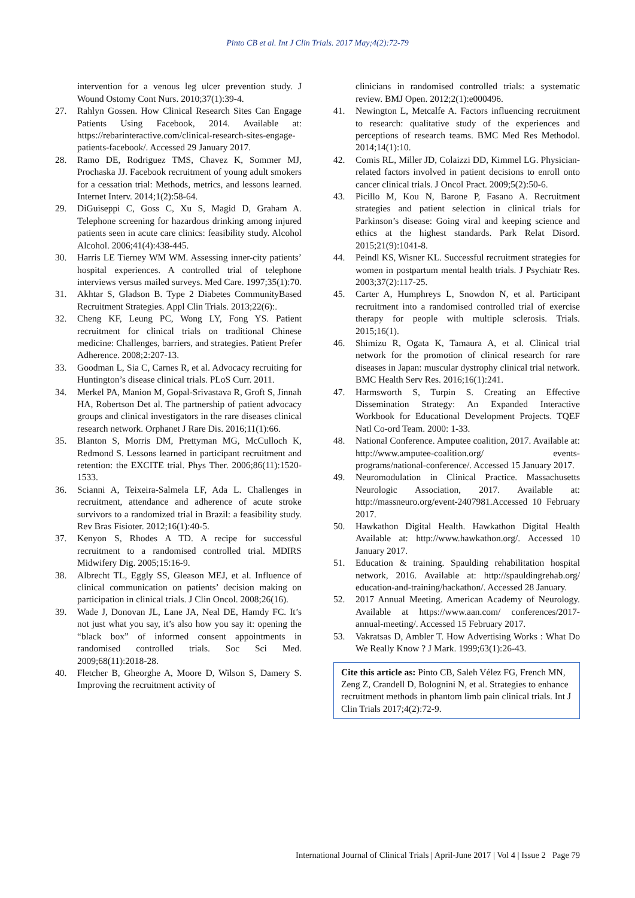Pinto CB et al. Int J Clin Trials. 2017 May;4(2):72-79
intervention for a venous leg ulcer prevention study. J Wound Ostomy Cont Nurs. 2010;37(1):39-4.
27. Rahlyn Gossen. How Clinical Research Sites Can Engage Patients Using Facebook, 2014. Available at: https://rebarinteractive.com/clinical-research-sites-engage-patients-facebook/. Accessed 29 January 2017.
28. Ramo DE, Rodriguez TMS, Chavez K, Sommer MJ, Prochaska JJ. Facebook recruitment of young adult smokers for a cessation trial: Methods, metrics, and lessons learned. Internet Interv. 2014;1(2):58-64.
29. DiGuiseppi C, Goss C, Xu S, Magid D, Graham A. Telephone screening for hazardous drinking among injured patients seen in acute care clinics: feasibility study. Alcohol Alcohol. 2006;41(4):438-445.
30. Harris LE Tierney WM WM. Assessing inner-city patients’ hospital experiences. A controlled trial of telephone interviews versus mailed surveys. Med Care. 1997;35(1):70.
31. Akhtar S, Gladson B. Type 2 Diabetes CommunityBased Recruitment Strategies. Appl Clin Trials. 2013;22(6):.
32. Cheng KF, Leung PC, Wong LY, Fong YS. Patient recruitment for clinical trials on traditional Chinese medicine: Challenges, barriers, and strategies. Patient Prefer Adherence. 2008;2:207-13.
33. Goodman L, Sia C, Carnes R, et al. Advocacy recruiting for Huntington’s disease clinical trials. PLoS Curr. 2011.
34. Merkel PA, Manion M, Gopal-Srivastava R, Groft S, Jinnah HA, Robertson Det al. The partnership of patient advocacy groups and clinical investigators in the rare diseases clinical research network. Orphanet J Rare Dis. 2016;11(1):66.
35. Blanton S, Morris DM, Prettyman MG, McCulloch K, Redmond S. Lessons learned in participant recruitment and retention: the EXCITE trial. Phys Ther. 2006;86(11):1520-1533.
36. Scianni A, Teixeira-Salmela LF, Ada L. Challenges in recruitment, attendance and adherence of acute stroke survivors to a randomized trial in Brazil: a feasibility study. Rev Bras Fisioter. 2012;16(1):40-5.
37. Kenyon S, Rhodes A TD. A recipe for successful recruitment to a randomised controlled trial. MDIRS Midwifery Dig. 2005;15:16-9.
38. Albrecht TL, Eggly SS, Gleason MEJ, et al. Influence of clinical communication on patients’ decision making on participation in clinical trials. J Clin Oncol. 2008;26(16).
39. Wade J, Donovan JL, Lane JA, Neal DE, Hamdy FC. It’s not just what you say, it’s also how you say it: opening the “black box” of informed consent appointments in randomised controlled trials. Soc Sci Med. 2009;68(11):2018-28.
40. Fletcher B, Gheorghe A, Moore D, Wilson S, Damery S. Improving the recruitment activity of
clinicians in randomised controlled trials: a systematic review. BMJ Open. 2012;2(1):e000496.
41. Newington L, Metcalfe A. Factors influencing recruitment to research: qualitative study of the experiences and perceptions of research teams. BMC Med Res Methodol. 2014;14(1):10.
42. Comis RL, Miller JD, Colaizzi DD, Kimmel LG. Physician-related factors involved in patient decisions to enroll onto cancer clinical trials. J Oncol Pract. 2009;5(2):50-6.
43. Picillo M, Kou N, Barone P, Fasano A. Recruitment strategies and patient selection in clinical trials for Parkinson’s disease: Going viral and keeping science and ethics at the highest standards. Park Relat Disord. 2015;21(9):1041-8.
44. Peindl KS, Wisner KL. Successful recruitment strategies for women in postpartum mental health trials. J Psychiatr Res. 2003;37(2):117-25.
45. Carter A, Humphreys L, Snowdon N, et al. Participant recruitment into a randomised controlled trial of exercise therapy for people with multiple sclerosis. Trials. 2015;16(1).
46. Shimizu R, Ogata K, Tamaura A, et al. Clinical trial network for the promotion of clinical research for rare diseases in Japan: muscular dystrophy clinical trial network. BMC Health Serv Res. 2016;16(1):241.
47. Harmsworth S, Turpin S. Creating an Effective Dissemination Strategy: An Expanded Interactive Workbook for Educational Development Projects. TQEF Natl Co-ord Team. 2000: 1-33.
48. National Conference. Amputee coalition, 2017. Available at: http://www.amputee-coalition.org/ events-programs/national-conference/. Accessed 15 January 2017.
49. Neuromodulation in Clinical Practice. Massachusetts Neurologic Association, 2017. Available at: http://massneuro.org/event-2407981.Accessed 10 February 2017.
50. Hawkathon Digital Health. Hawkathon Digital Health Available at: http://www.hawkathon.org/. Accessed 10 January 2017.
51. Education & training. Spaulding rehabilitation hospital network, 2016. Available at: http://spauldingrehab.org/ education-and-training/hackathon/. Accessed 28 January.
52. 2017 Annual Meeting. American Academy of Neurology. Available at https://www.aan.com/ conferences/2017-annual-meeting/. Accessed 15 February 2017.
53. Vakratsas D, Ambler T. How Advertising Works : What Do We Really Know ? J Mark. 1999;63(1):26-43.
Cite this article as: Pinto CB, Saleh Vélez FG, French MN, Zeng Z, Crandell D, Bolognini N, et al. Strategies to enhance recruitment methods in phantom limb pain clinical trials. Int J Clin Trials 2017;4(2):72-9.
International Journal of Clinical Trials | April-June 2017 | Vol 4 | Issue 2 Page 79